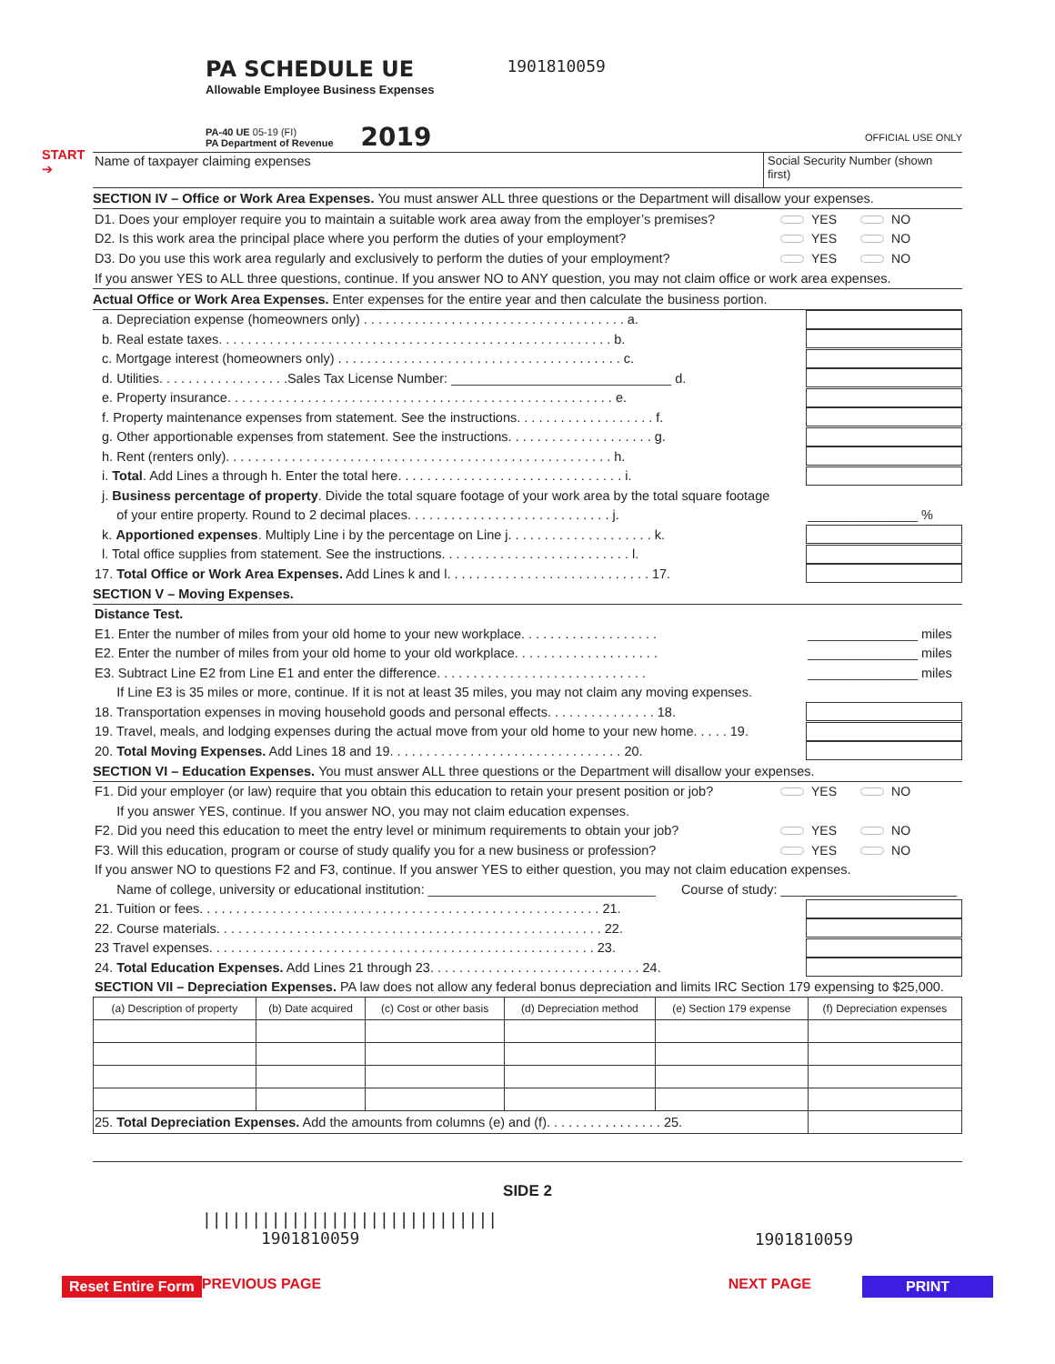PA SCHEDULE UE
Allowable Employee Business Expenses
1901810059
PA-40 UE 05-19 (FI)
PA Department of Revenue
2019 OFFICIAL USE ONLY
START
➔
Name of taxpayer claiming expenses
Social Security Number (shown first)
SECTION IV – Office or Work Area Expenses. You must answer ALL three questions or the Department will disallow your expenses.
D1. Does your employer require you to maintain a suitable work area away from the employer’s premises? YES NO
D2. Is this work area the principal place where you perform the duties of your employment? YES NO
D3. Do you use this work area regularly and exclusively to perform the duties of your employment? YES NO
If you answer YES to ALL three questions, continue. If you answer NO to ANY question, you may not claim office or work area expenses.
Actual Office or Work Area Expenses. Enter expenses for the entire year and then calculate the business portion.
a. Depreciation expense (homeowners only) . . . . . . . . . . . . . . . . . . . . . . . . . . . . . . . . . . . . a.
b. Real estate taxes. . . . . . . . . . . . . . . . . . . . . . . . . . . . . . . . . . . . . . . . . . . . . . . . . . . . . . b.
c. Mortgage interest (homeowners only) . . . . . . . . . . . . . . . . . . . . . . . . . . . . . . . . . . . . . . . c.
d. Utilities. . . . . . . . . . . . . . . . . .Sales Tax License Number: ______________________________ d.
e. Property insurance. . . . . . . . . . . . . . . . . . . . . . . . . . . . . . . . . . . . . . . . . . . . . . . . . . . . . e.
f. Property maintenance expenses from statement. See the instructions. . . . . . . . . . . . . . . . . . . f.
g. Other apportionable expenses from statement. See the instructions. . . . . . . . . . . . . . . . . . . . g.
h. Rent (renters only). . . . . . . . . . . . . . . . . . . . . . . . . . . . . . . . . . . . . . . . . . . . . . . . . . . . . h.
i. Total. Add Lines a through h. Enter the total here. . . . . . . . . . . . . . . . . . . . . . . . . . . . . . . i.
j. Business percentage of property. Divide the total square footage of your work area by the total square footage
of your entire property. Round to 2 decimal places. . . . . . . . . . . . . . . . . . . . . . . . . . . . j. _______________ %
k. Apportioned expenses. Multiply Line i by the percentage on Line j. . . . . . . . . . . . . . . . . . . . k.
l. Total office supplies from statement. See the instructions. . . . . . . . . . . . . . . . . . . . . . . . . . l.
17. Total Office or Work Area Expenses. Add Lines k and l. . . . . . . . . . . . . . . . . . . . . . . . . . . . 17.
SECTION V – Moving Expenses.
Distance Test.
E1. Enter the number of miles from your old home to your new workplace. . . . . . . . . . . . . . . . . . . _______________ miles
E2. Enter the number of miles from your old home to your old workplace. . . . . . . . . . . . . . . . . . . . _______________ miles
E3. Subtract Line E2 from Line E1 and enter the difference. . . . . . . . . . . . . . . . . . . . . . . . . . . . . _______________ miles
If Line E3 is 35 miles or more, continue. If it is not at least 35 miles, you may not claim any moving expenses.
18. Transportation expenses in moving household goods and personal effects. . . . . . . . . . . . . . . 18.
19. Travel, meals, and lodging expenses during the actual move from your old home to your new home. . . . . 19.
20. Total Moving Expenses. Add Lines 18 and 19. . . . . . . . . . . . . . . . . . . . . . . . . . . . . . . . 20.
SECTION VI – Education Expenses. You must answer ALL three questions or the Department will disallow your expenses.
F1. Did your employer (or law) require that you obtain this education to retain your present position or job? YES NO
If you answer YES, continue. If you answer NO, you may not claim education expenses.
F2. Did you need this education to meet the entry level or minimum requirements to obtain your job? YES NO
F3. Will this education, program or course of study qualify you for a new business or profession? YES NO
If you answer NO to questions F2 and F3, continue. If you answer YES to either question, you may not claim education expenses.
Name of college, university or educational institution: _______________________________ Course of study: ________________________
21. Tuition or fees. . . . . . . . . . . . . . . . . . . . . . . . . . . . . . . . . . . . . . . . . . . . . . . . . . . . . . . 21.
22. Course materials. . . . . . . . . . . . . . . . . . . . . . . . . . . . . . . . . . . . . . . . . . . . . . . . . . . . . 22.
23 Travel expenses. . . . . . . . . . . . . . . . . . . . . . . . . . . . . . . . . . . . . . . . . . . . . . . . . . . . . 23.
24. Total Education Expenses. Add Lines 21 through 23. . . . . . . . . . . . . . . . . . . . . . . . . . . . . 24.
SECTION VII – Depreciation Expenses. PA law does not allow any federal bonus depreciation and limits IRC Section 179 expensing to $25,000.
| (a) Description of property | (b) Date acquired | (c) Cost or other basis | (d) Depreciation method | (e) Section 179 expense | (f) Depreciation expenses |
| --- | --- | --- | --- | --- | --- |
| 25. Total Depreciation Expenses. Add the amounts from columns (e) and (f). . . . . . . . . . . . . . . . 25. | | | | | |
SIDE 2
||||||||||||||||||||||||||||||
1901810059 1901810059
Reset Entire Form PREVIOUS PAGE NEXT PAGE PRINT